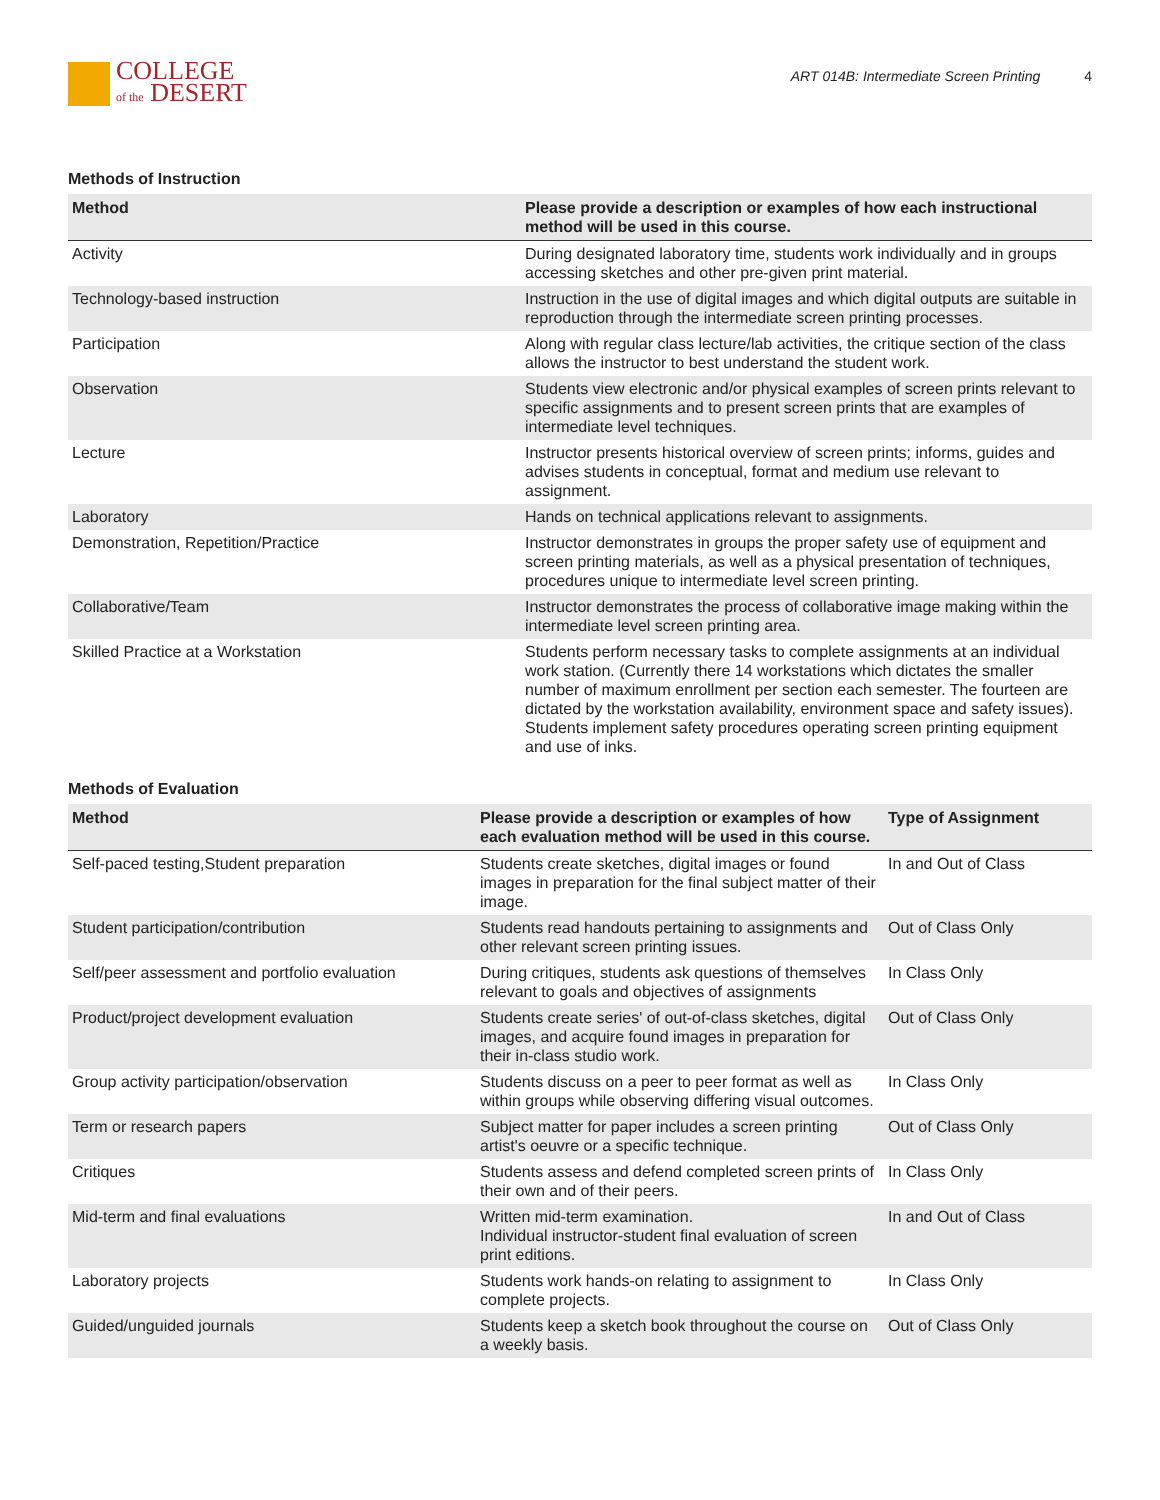COLLEGE
of the DESERT
ART 014B: Intermediate Screen Printing 4
Methods of Instruction
| Method | Please provide a description or examples of how each instructional method will be used in this course. |
| --- | --- |
| Activity | During designated laboratory time, students work individually and in groups accessing sketches and other pre-given print material. |
| Technology-based instruction | Instruction in the use of digital images and which digital outputs are suitable in reproduction through the intermediate screen printing processes. |
| Participation | Along with regular class lecture/lab activities, the critique section of the class allows the instructor to best understand the student work. |
| Observation | Students view electronic and/or physical examples of screen prints relevant to specific assignments and to present screen prints that are examples of intermediate level techniques. |
| Lecture | Instructor presents historical overview of screen prints; informs, guides and advises students in conceptual, format and medium use relevant to assignment. |
| Laboratory | Hands on technical applications relevant to assignments. |
| Demonstration, Repetition/Practice | Instructor demonstrates in groups the proper safety use of equipment and screen printing materials, as well as a physical presentation of techniques, procedures unique to intermediate level screen printing. |
| Collaborative/Team | Instructor demonstrates the process of collaborative image making within the intermediate level screen printing area. |
| Skilled Practice at a Workstation | Students perform necessary tasks to complete assignments at an individual work station. (Currently there 14 workstations which dictates the smaller number of maximum enrollment per section each semester. The fourteen are dictated by the workstation availability, environment space and safety issues). Students implement safety procedures operating screen printing equipment and use of inks. |
Methods of Evaluation
| Method | Please provide a description or examples of how each evaluation method will be used in this course. | Type of Assignment |
| --- | --- | --- |
| Self-paced testing,Student preparation | Students create sketches, digital images or found images in preparation for the final subject matter of their image. | In and Out of Class |
| Student participation/contribution | Students read handouts pertaining to assignments and other relevant screen printing issues. | Out of Class Only |
| Self/peer assessment and portfolio evaluation | During critiques, students ask questions of themselves relevant to goals and objectives of assignments | In Class Only |
| Product/project development evaluation | Students create series' of out-of-class sketches, digital images, and acquire found images in preparation for their in-class studio work. | Out of Class Only |
| Group activity participation/observation | Students discuss on a peer to peer format as well as within groups while observing differing visual outcomes. | In Class Only |
| Term or research papers | Subject matter for paper includes a screen printing artist's oeuvre or a specific technique. | Out of Class Only |
| Critiques | Students assess and defend completed screen prints of their own and of their peers. | In Class Only |
| Mid-term and final evaluations | Written mid-term examination. Individual instructor-student final evaluation of screen print editions. | In and Out of Class |
| Laboratory projects | Students work hands-on relating to assignment to complete projects. | In Class Only |
| Guided/unguided journals | Students keep a sketch book throughout the course on a weekly basis. | Out of Class Only |